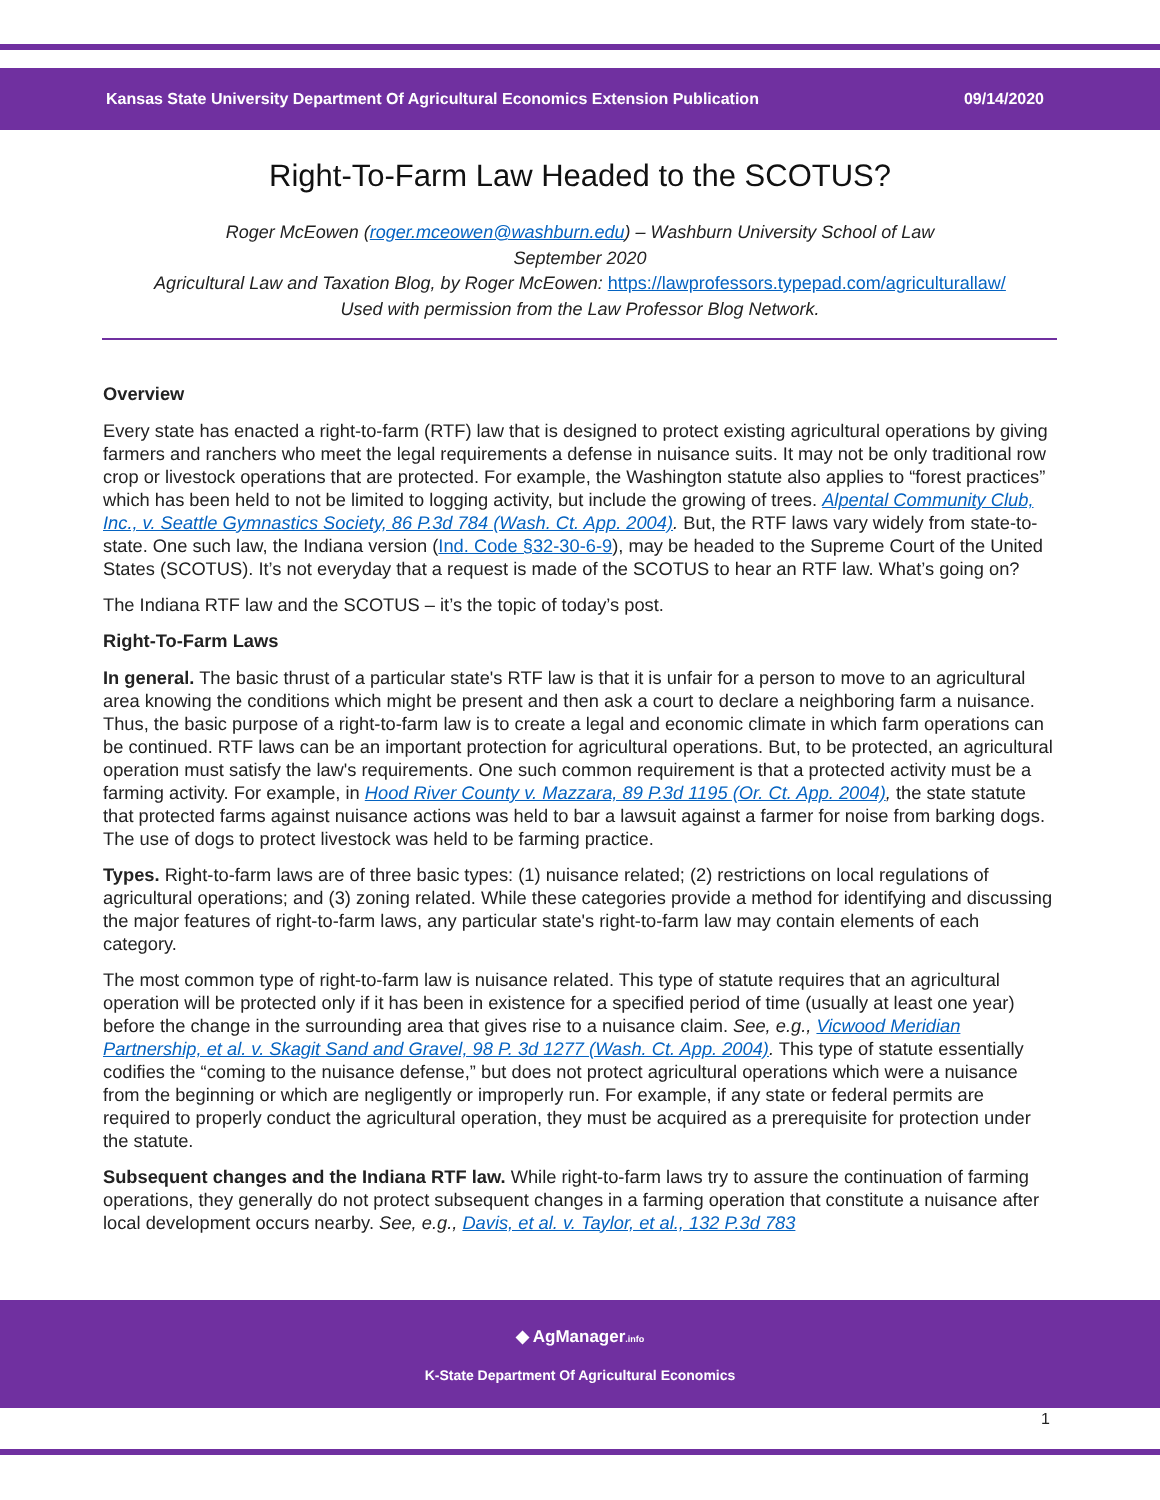Kansas State University Department Of Agricultural Economics Extension Publication 09/14/2020
Right-To-Farm Law Headed to the SCOTUS?
Roger McEowen (roger.mceowen@washburn.edu) – Washburn University School of Law
September 2020
Agricultural Law and Taxation Blog, by Roger McEowen: https://lawprofessors.typepad.com/agriculturallaw/
Used with permission from the Law Professor Blog Network.
Overview
Every state has enacted a right-to-farm (RTF) law that is designed to protect existing agricultural operations by giving farmers and ranchers who meet the legal requirements a defense in nuisance suits. It may not be only traditional row crop or livestock operations that are protected. For example, the Washington statute also applies to “forest practices” which has been held to not be limited to logging activity, but include the growing of trees. Alpental Community Club, Inc., v. Seattle Gymnastics Society, 86 P.3d 784 (Wash. Ct. App. 2004). But, the RTF laws vary widely from state-to-state. One such law, the Indiana version (Ind. Code §32-30-6-9), may be headed to the Supreme Court of the United States (SCOTUS). It’s not everyday that a request is made of the SCOTUS to hear an RTF law. What’s going on?
The Indiana RTF law and the SCOTUS – it’s the topic of today’s post.
Right-To-Farm Laws
In general. The basic thrust of a particular state's RTF law is that it is unfair for a person to move to an agricultural area knowing the conditions which might be present and then ask a court to declare a neighboring farm a nuisance. Thus, the basic purpose of a right-to-farm law is to create a legal and economic climate in which farm operations can be continued. RTF laws can be an important protection for agricultural operations. But, to be protected, an agricultural operation must satisfy the law's requirements. One such common requirement is that a protected activity must be a farming activity. For example, in Hood River County v. Mazzara, 89 P.3d 1195 (Or. Ct. App. 2004), the state statute that protected farms against nuisance actions was held to bar a lawsuit against a farmer for noise from barking dogs. The use of dogs to protect livestock was held to be farming practice.
Types. Right-to-farm laws are of three basic types: (1) nuisance related; (2) restrictions on local regulations of agricultural operations; and (3) zoning related. While these categories provide a method for identifying and discussing the major features of right-to-farm laws, any particular state's right-to-farm law may contain elements of each category.
The most common type of right-to-farm law is nuisance related. This type of statute requires that an agricultural operation will be protected only if it has been in existence for a specified period of time (usually at least one year) before the change in the surrounding area that gives rise to a nuisance claim. See, e.g., Vicwood Meridian Partnership, et al. v. Skagit Sand and Gravel, 98 P. 3d 1277 (Wash. Ct. App. 2004). This type of statute essentially codifies the “coming to the nuisance defense,” but does not protect agricultural operations which were a nuisance from the beginning or which are negligently or improperly run. For example, if any state or federal permits are required to properly conduct the agricultural operation, they must be acquired as a prerequisite for protection under the statute.
Subsequent changes and the Indiana RTF law. While right-to-farm laws try to assure the continuation of farming operations, they generally do not protect subsequent changes in a farming operation that constitute a nuisance after local development occurs nearby. See, e.g., Davis, et al. v. Taylor, et al., 132 P.3d 783
◆ AgManager.info
K-State Department Of Agricultural Economics
1